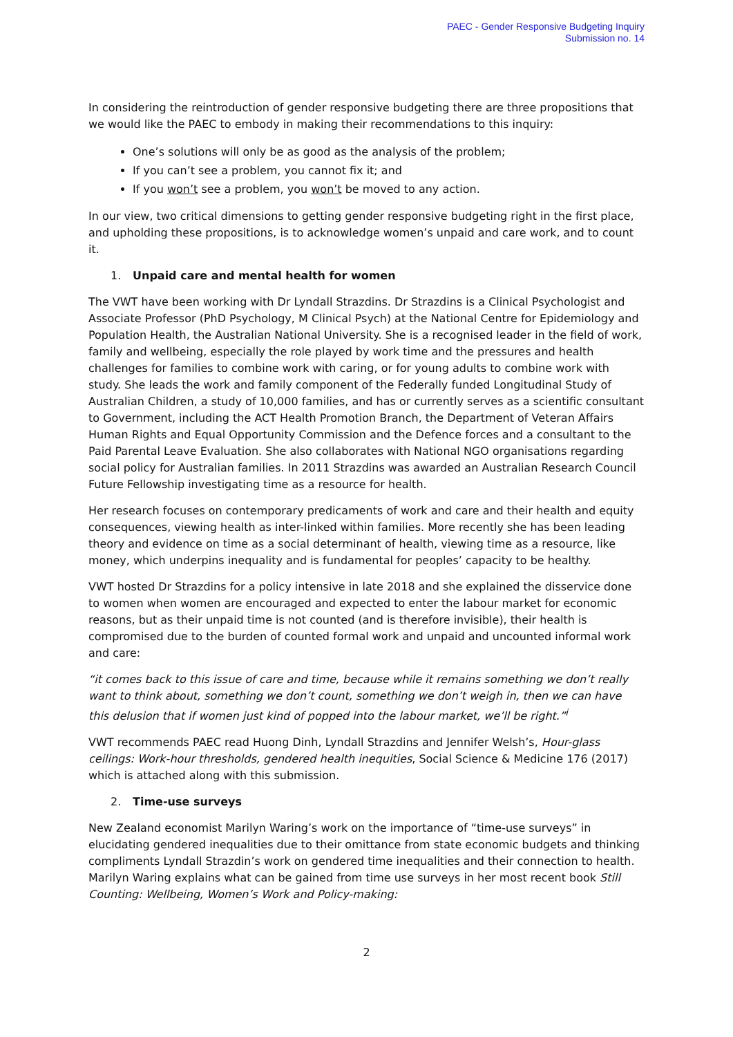PAEC - Gender Responsive Budgeting Inquiry
Submission no. 14
In considering the reintroduction of gender responsive budgeting there are three propositions that we would like the PAEC to embody in making their recommendations to this inquiry:
One’s solutions will only be as good as the analysis of the problem;
If you can’t see a problem, you cannot fix it; and
If you won’t see a problem, you won’t be moved to any action.
In our view, two critical dimensions to getting gender responsive budgeting right in the first place, and upholding these propositions, is to acknowledge women’s unpaid and care work, and to count it.
1. Unpaid care and mental health for women
The VWT have been working with Dr Lyndall Strazdins. Dr Strazdins is a Clinical Psychologist and Associate Professor (PhD Psychology, M Clinical Psych) at the National Centre for Epidemiology and Population Health, the Australian National University. She is a recognised leader in the field of work, family and wellbeing, especially the role played by work time and the pressures and health challenges for families to combine work with caring, or for young adults to combine work with study. She leads the work and family component of the Federally funded Longitudinal Study of Australian Children, a study of 10,000 families, and has or currently serves as a scientific consultant to Government, including the ACT Health Promotion Branch, the Department of Veteran Affairs Human Rights and Equal Opportunity Commission and the Defence forces and a consultant to the Paid Parental Leave Evaluation. She also collaborates with National NGO organisations regarding social policy for Australian families. In 2011 Strazdins was awarded an Australian Research Council Future Fellowship investigating time as a resource for health.
Her research focuses on contemporary predicaments of work and care and their health and equity consequences, viewing health as inter-linked within families. More recently she has been leading theory and evidence on time as a social determinant of health, viewing time as a resource, like money, which underpins inequality and is fundamental for peoples’ capacity to be healthy.
VWT hosted Dr Strazdins for a policy intensive in late 2018 and she explained the disservice done to women when women are encouraged and expected to enter the labour market for economic reasons, but as their unpaid time is not counted (and is therefore invisible), their health is compromised due to the burden of counted formal work and unpaid and uncounted informal work and care:
“it comes back to this issue of care and time, because while it remains something we don’t really want to think about, something we don’t count, something we don’t weigh in, then we can have this delusion that if women just kind of popped into the labour market, we’ll be right.”<sup>i</sup>
VWT recommends PAEC read Huong Dinh, Lyndall Strazdins and Jennifer Welsh’s, Hour-glass ceilings: Work-hour thresholds, gendered health inequities, Social Science & Medicine 176 (2017) which is attached along with this submission.
2. Time-use surveys
New Zealand economist Marilyn Waring’s work on the importance of “time-use surveys” in elucidating gendered inequalities due to their omittance from state economic budgets and thinking compliments Lyndall Strazdin’s work on gendered time inequalities and their connection to health. Marilyn Waring explains what can be gained from time use surveys in her most recent book Still Counting: Wellbeing, Women’s Work and Policy-making:
2